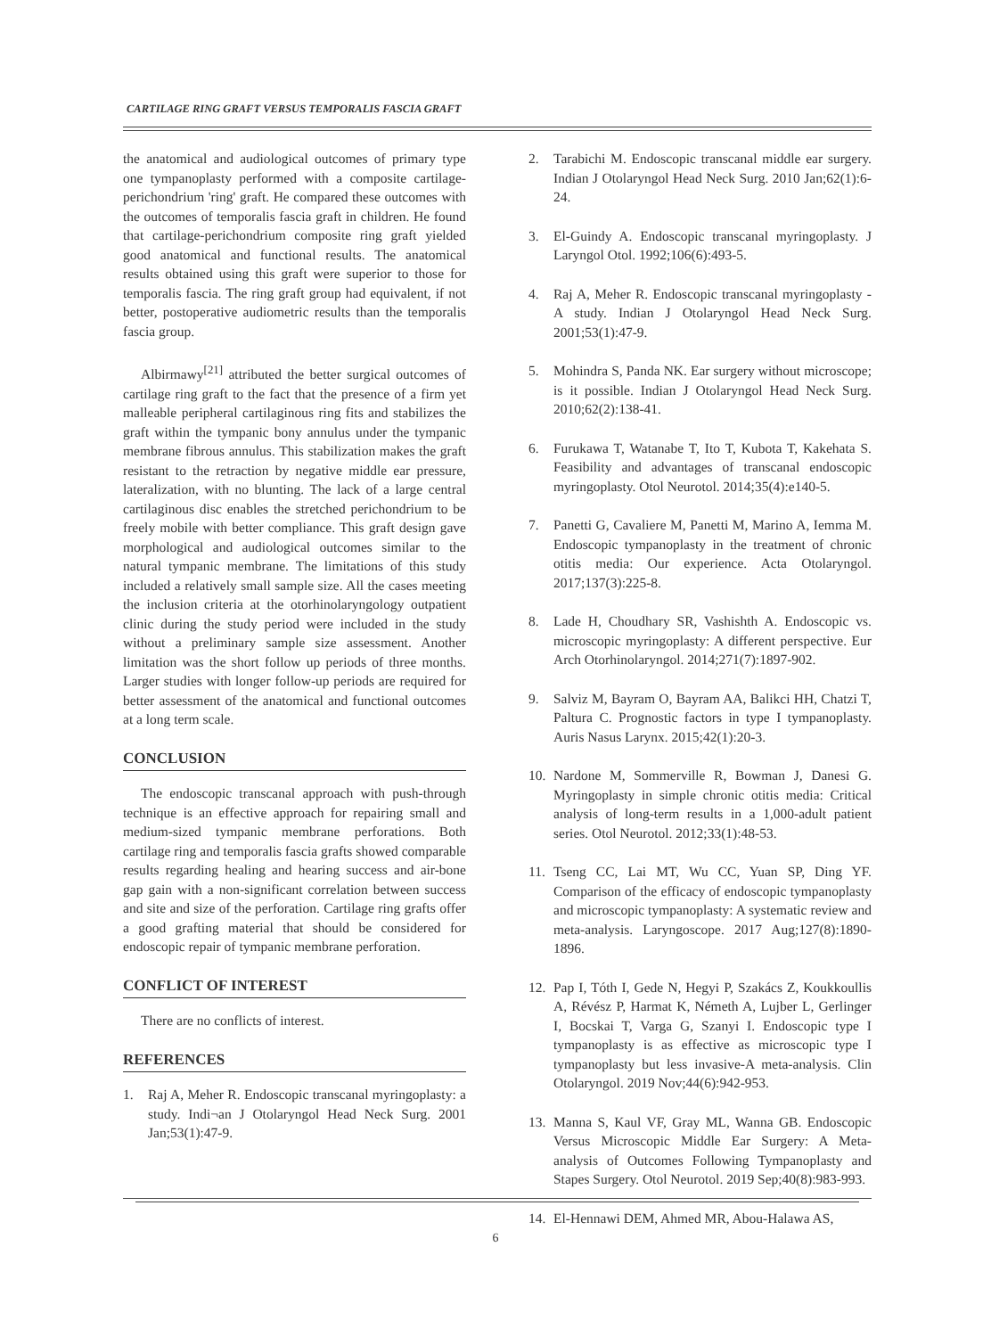CARTILAGE RING GRAFT VERSUS TEMPORALIS FASCIA GRAFT
the anatomical and audiological outcomes of primary type one tympanoplasty performed with a composite cartilage-perichondrium 'ring' graft. He compared these outcomes with the outcomes of temporalis fascia graft in children. He found that cartilage-perichondrium composite ring graft yielded good anatomical and functional results. The anatomical results obtained using this graft were superior to those for temporalis fascia. The ring graft group had equivalent, if not better, postoperative audiometric results than the temporalis fascia group.
Albirmawy<sup>[21]</sup> attributed the better surgical outcomes of cartilage ring graft to the fact that the presence of a firm yet malleable peripheral cartilaginous ring fits and stabilizes the graft within the tympanic bony annulus under the tympanic membrane fibrous annulus. This stabilization makes the graft resistant to the retraction by negative middle ear pressure, lateralization, with no blunting. The lack of a large central cartilaginous disc enables the stretched perichondrium to be freely mobile with better compliance. This graft design gave morphological and audiological outcomes similar to the natural tympanic membrane. The limitations of this study included a relatively small sample size. All the cases meeting the inclusion criteria at the otorhinolaryngology outpatient clinic during the study period were included in the study without a preliminary sample size assessment. Another limitation was the short follow up periods of three months. Larger studies with longer follow-up periods are required for better assessment of the anatomical and functional outcomes at a long term scale.
CONCLUSION
The endoscopic transcanal approach with push-through technique is an effective approach for repairing small and medium-sized tympanic membrane perforations. Both cartilage ring and temporalis fascia grafts showed comparable results regarding healing and hearing success and air-bone gap gain with a non-significant correlation between success and site and size of the perforation. Cartilage ring grafts offer a good grafting material that should be considered for endoscopic repair of tympanic membrane perforation.
CONFLICT OF INTEREST
There are no conflicts of interest.
REFERENCES
1. Raj A, Meher R. Endoscopic transcanal myringoplasty: a study. Indi¬an J Otolaryngol Head Neck Surg. 2001 Jan;53(1):47-9.
2. Tarabichi M. Endoscopic transcanal middle ear surgery. Indian J Otolaryngol Head Neck Surg. 2010 Jan;62(1):6-24.
3. El-Guindy A. Endoscopic transcanal myringoplasty. J Laryngol Otol. 1992;106(6):493-5.
4. Raj A, Meher R. Endoscopic transcanal myringoplasty - A study. Indian J Otolaryngol Head Neck Surg. 2001;53(1):47-9.
5. Mohindra S, Panda NK. Ear surgery without microscope; is it possible. Indian J Otolaryngol Head Neck Surg. 2010;62(2):138-41.
6. Furukawa T, Watanabe T, Ito T, Kubota T, Kakehata S. Feasibility and advantages of transcanal endoscopic myringoplasty. Otol Neurotol. 2014;35(4):e140-5.
7. Panetti G, Cavaliere M, Panetti M, Marino A, Iemma M. Endoscopic tympanoplasty in the treatment of chronic otitis media: Our experience. Acta Otolaryngol. 2017;137(3):225-8.
8. Lade H, Choudhary SR, Vashishth A. Endoscopic vs. microscopic myringoplasty: A different perspective. Eur Arch Otorhinolaryngol. 2014;271(7):1897-902.
9. Salviz M, Bayram O, Bayram AA, Balikci HH, Chatzi T, Paltura C. Prognostic factors in type I tympanoplasty. Auris Nasus Larynx. 2015;42(1):20-3.
10. Nardone M, Sommerville R, Bowman J, Danesi G. Myringoplasty in simple chronic otitis media: Critical analysis of long-term results in a 1,000-adult patient series. Otol Neurotol. 2012;33(1):48-53.
11. Tseng CC, Lai MT, Wu CC, Yuan SP, Ding YF. Comparison of the efficacy of endoscopic tympanoplasty and microscopic tympanoplasty: A systematic review and meta-analysis. Laryngoscope. 2017 Aug;127(8):1890-1896.
12. Pap I, Tóth I, Gede N, Hegyi P, Szakács Z, Koukkoullis A, Révész P, Harmat K, Németh A, Lujber L, Gerlinger I, Bocskai T, Varga G, Szanyi I. Endoscopic type I tympanoplasty is as effective as microscopic type I tympanoplasty but less invasive-A meta-analysis. Clin Otolaryngol. 2019 Nov;44(6):942-953.
13. Manna S, Kaul VF, Gray ML, Wanna GB. Endoscopic Versus Microscopic Middle Ear Surgery: A Meta-analysis of Outcomes Following Tympanoplasty and Stapes Surgery. Otol Neurotol. 2019 Sep;40(8):983-993.
14. El-Hennawi DEM, Ahmed MR, Abou-Halawa AS,
6